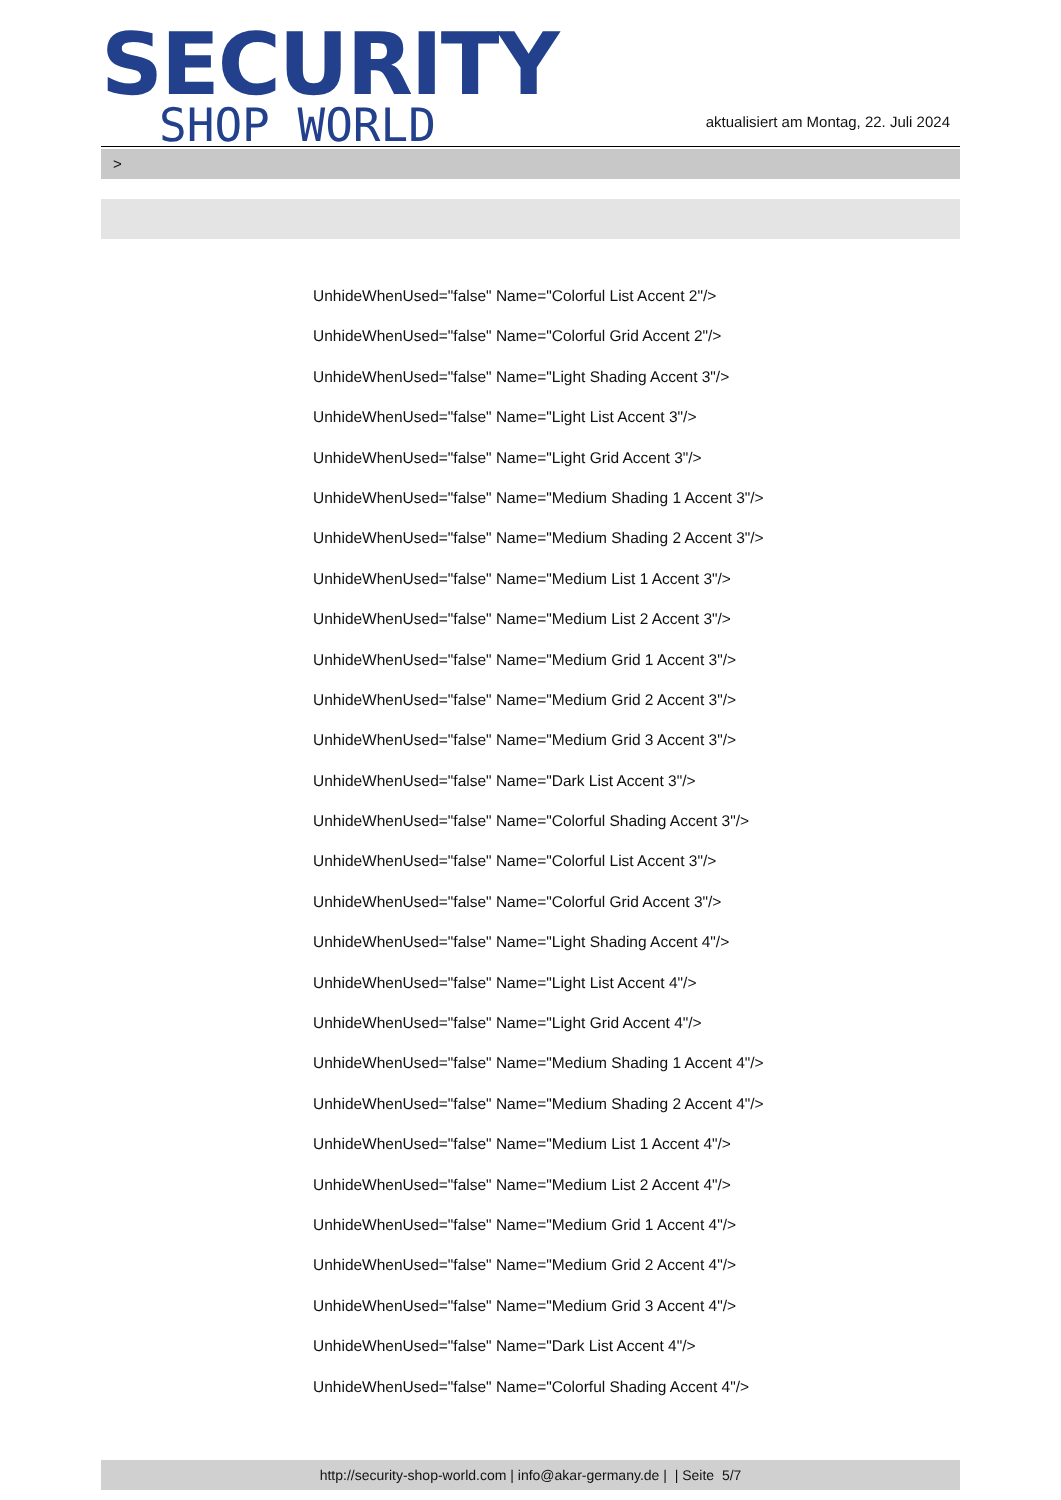SECURITY
SHOP WORLD
aktualisiert am Montag, 22. Juli 2024
>
UnhideWhenUsed="false" Name="Colorful List Accent 2"/>
UnhideWhenUsed="false" Name="Colorful Grid Accent 2"/>
UnhideWhenUsed="false" Name="Light Shading Accent 3"/>
UnhideWhenUsed="false" Name="Light List Accent 3"/>
UnhideWhenUsed="false" Name="Light Grid Accent 3"/>
UnhideWhenUsed="false" Name="Medium Shading 1 Accent 3"/>
UnhideWhenUsed="false" Name="Medium Shading 2 Accent 3"/>
UnhideWhenUsed="false" Name="Medium List 1 Accent 3"/>
UnhideWhenUsed="false" Name="Medium List 2 Accent 3"/>
UnhideWhenUsed="false" Name="Medium Grid 1 Accent 3"/>
UnhideWhenUsed="false" Name="Medium Grid 2 Accent 3"/>
UnhideWhenUsed="false" Name="Medium Grid 3 Accent 3"/>
UnhideWhenUsed="false" Name="Dark List Accent 3"/>
UnhideWhenUsed="false" Name="Colorful Shading Accent 3"/>
UnhideWhenUsed="false" Name="Colorful List Accent 3"/>
UnhideWhenUsed="false" Name="Colorful Grid Accent 3"/>
UnhideWhenUsed="false" Name="Light Shading Accent 4"/>
UnhideWhenUsed="false" Name="Light List Accent 4"/>
UnhideWhenUsed="false" Name="Light Grid Accent 4"/>
UnhideWhenUsed="false" Name="Medium Shading 1 Accent 4"/>
UnhideWhenUsed="false" Name="Medium Shading 2 Accent 4"/>
UnhideWhenUsed="false" Name="Medium List 1 Accent 4"/>
UnhideWhenUsed="false" Name="Medium List 2 Accent 4"/>
UnhideWhenUsed="false" Name="Medium Grid 1 Accent 4"/>
UnhideWhenUsed="false" Name="Medium Grid 2 Accent 4"/>
UnhideWhenUsed="false" Name="Medium Grid 3 Accent 4"/>
UnhideWhenUsed="false" Name="Dark List Accent 4"/>
UnhideWhenUsed="false" Name="Colorful Shading Accent 4"/>
http://security-shop-world.com | info@akar-germany.de | | Seite 5/7